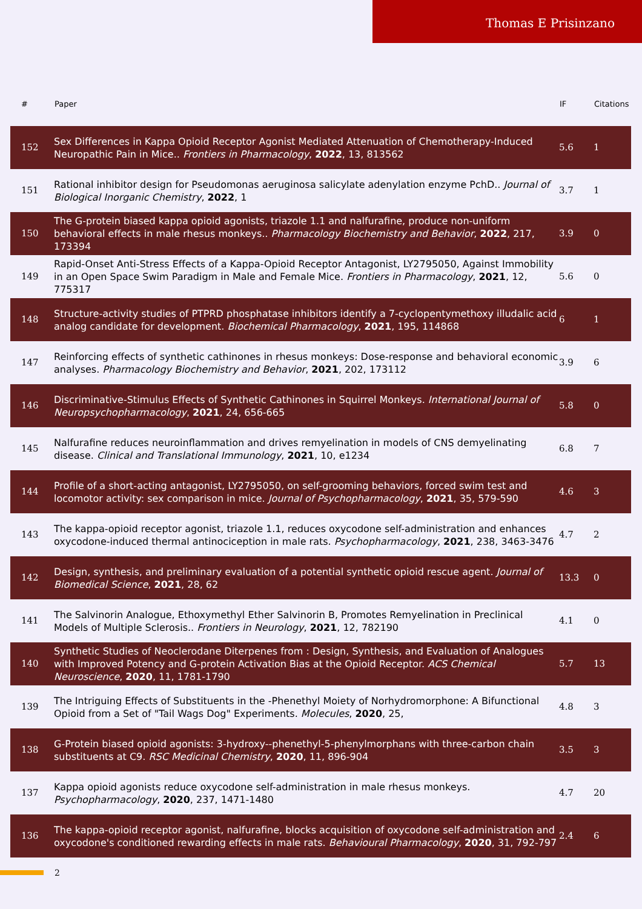Thomas E Prisinzano
| # | Paper | IF | Citations |
| --- | --- | --- | --- |
| 152 | Sex Differences in Kappa Opioid Receptor Agonist Mediated Attenuation of Chemotherapy-Induced Neuropathic Pain in Mice.. Frontiers in Pharmacology , 2022 , 13, 813562 | 5.6 | 1 |
| 151 | Rational inhibitor design for Pseudomonas aeruginosa salicylate adenylation enzyme PchD.. Journal of Biological Inorganic Chemistry , 2022 , 1 | 3.7 | 1 |
| 150 | The G-protein biased kappa opioid agonists, triazole 1.1 and nalfurafine, produce non-uniform behavioral effects in male rhesus monkeys.. Pharmacology Biochemistry and Behavior , 2022 , 217, 173394 | 3.9 | 0 |
| 149 | Rapid-Onset Anti-Stress Effects of a Kappa-Opioid Receptor Antagonist, LY2795050, Against Immobility in an Open Space Swim Paradigm in Male and Female Mice. Frontiers in Pharmacology , 2021 , 12, 775317 | 5.6 | 0 |
| 148 | Structure-activity studies of PTPRD phosphatase inhibitors identify a 7-cyclopentymethoxy illudalic acid analog candidate for development. Biochemical Pharmacology , 2021 , 195, 114868 | 6 | 1 |
| 147 | Reinforcing effects of synthetic cathinones in rhesus monkeys: Dose-response and behavioral economic analyses. Pharmacology Biochemistry and Behavior , 2021 , 202, 173112 | 3.9 | 6 |
| 146 | Discriminative-Stimulus Effects of Synthetic Cathinones in Squirrel Monkeys. International Journal of Neuropsychopharmacology , 2021 , 24, 656-665 | 5.8 | 0 |
| 145 | Nalfurafine reduces neuroinflammation and drives remyelination in models of CNS demyelinating disease. Clinical and Translational Immunology , 2021 , 10, e1234 | 6.8 | 7 |
| 144 | Profile of a short-acting antagonist, LY2795050, on self-grooming behaviors, forced swim test and locomotor activity: sex comparison in mice. Journal of Psychopharmacology , 2021 , 35, 579-590 | 4.6 | 3 |
| 143 | The kappa-opioid receptor agonist, triazole 1.1, reduces oxycodone self-administration and enhances oxycodone-induced thermal antinociception in male rats. Psychopharmacology , 2021 , 238, 3463-3476 | 4.7 | 2 |
| 142 | Design, synthesis, and preliminary evaluation of a potential synthetic opioid rescue agent. Journal of Biomedical Science , 2021 , 28, 62 | 13.3 | 0 |
| 141 | The Salvinorin Analogue, Ethoxymethyl Ether Salvinorin B, Promotes Remyelination in Preclinical Models of Multiple Sclerosis.. Frontiers in Neurology , 2021 , 12, 782190 | 4.1 | 0 |
| 140 | Synthetic Studies of Neoclerodane Diterpenes from : Design, Synthesis, and Evaluation of Analogues with Improved Potency and G-protein Activation Bias at the Opioid Receptor. ACS Chemical Neuroscience , 2020 , 11, 1781-1790 | 5.7 | 13 |
| 139 | The Intriguing Effects of Substituents in the -Phenethyl Moiety of Norhydromorphone: A Bifunctional Opioid from a Set of "Tail Wags Dog" Experiments. Molecules , 2020 , 25, | 4.8 | 3 |
| 138 | G-Protein biased opioid agonists: 3-hydroxy--phenethyl-5-phenylmorphans with three-carbon chain substituents at C9. RSC Medicinal Chemistry , 2020 , 11, 896-904 | 3.5 | 3 |
| 137 | Kappa opioid agonists reduce oxycodone self-administration in male rhesus monkeys. Psychopharmacology , 2020 , 237, 1471-1480 | 4.7 | 20 |
| 136 | The kappa-opioid receptor agonist, nalfurafine, blocks acquisition of oxycodone self-administration and oxycodone's conditioned rewarding effects in male rats. Behavioural Pharmacology , 2020 , 31, 792-797 | 2.4 | 6 |
2